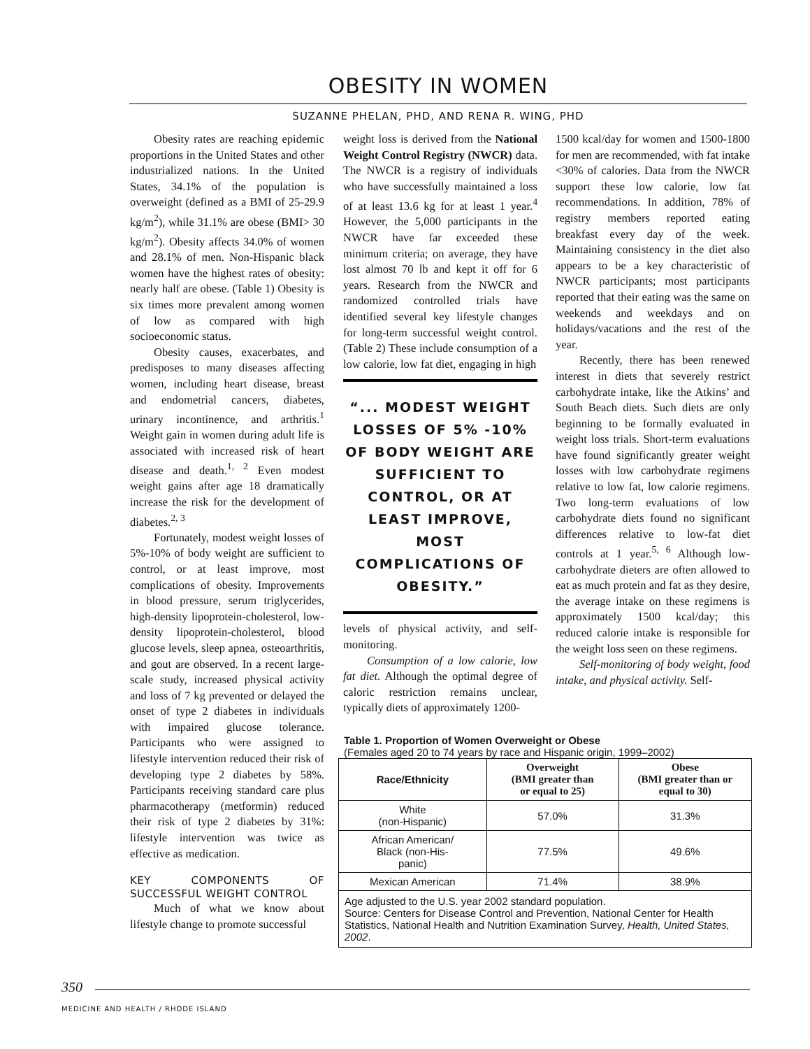OBESITY IN WOMEN
SUZANNE PHELAN, PHD, AND RENA R. WING, PHD
Obesity rates are reaching epidemic proportions in the United States and other industrialized nations. In the United States, 34.1% of the population is overweight (defined as a BMI of 25-29.9 kg/m<sup>2</sup>), while 31.1% are obese (BMI> 30 kg/m<sup>2</sup>). Obesity affects 34.0% of women and 28.1% of men. Non-Hispanic black women have the highest rates of obesity: nearly half are obese. (Table 1) Obesity is six times more prevalent among women of low as compared with high socioeconomic status.
Obesity causes, exacerbates, and predisposes to many diseases affecting women, including heart disease, breast and endometrial cancers, diabetes, urinary incontinence, and arthritis.<sup>1</sup> Weight gain in women during adult life is associated with increased risk of heart disease and death.<sup>1, 2</sup> Even modest weight gains after age 18 dramatically increase the risk for the development of diabetes.<sup>2, 3</sup>
Fortunately, modest weight losses of 5%-10% of body weight are sufficient to control, or at least improve, most complications of obesity. Improvements in blood pressure, serum triglycerides, high-density lipoprotein-cholesterol, low-density lipoprotein-cholesterol, blood glucose levels, sleep apnea, osteoarthritis, and gout are observed. In a recent large-scale study, increased physical activity and loss of 7 kg prevented or delayed the onset of type 2 diabetes in individuals with impaired glucose tolerance. Participants who were assigned to lifestyle intervention reduced their risk of developing type 2 diabetes by 58%. Participants receiving standard care plus pharmacotherapy (metformin) reduced their risk of type 2 diabetes by 31%: lifestyle intervention was twice as effective as medication.
KEY COMPONENTS OF SUCCESSFUL WEIGHT CONTROL
Much of what we know about lifestyle change to promote successful
weight loss is derived from the National Weight Control Registry (NWCR) data. The NWCR is a registry of individuals who have successfully maintained a loss of at least 13.6 kg for at least 1 year.<sup>4</sup> However, the 5,000 participants in the NWCR have far exceeded these minimum criteria; on average, they have lost almost 70 lb and kept it off for 6 years. Research from the NWCR and randomized controlled trials have identified several key lifestyle changes for long-term successful weight control. (Table 2) These include consumption of a low calorie, low fat diet, engaging in high
“... MODEST WEIGHT LOSSES OF 5% -10% OF BODY WEIGHT ARE SUFFICIENT TO CONTROL, OR AT LEAST IMPROVE, MOST COMPLICATIONS OF OBESITY.”
levels of physical activity, and self-monitoring.
Consumption of a low calorie, low fat diet. Although the optimal degree of caloric restriction remains unclear, typically diets of approximately 1200-
1500 kcal/day for women and 1500-1800 for men are recommended, with fat intake <30% of calories. Data from the NWCR support these low calorie, low fat recommendations. In addition, 78% of registry members reported eating breakfast every day of the week. Maintaining consistency in the diet also appears to be a key characteristic of NWCR participants; most participants reported that their eating was the same on weekends and weekdays and on holidays/vacations and the rest of the year.
Recently, there has been renewed interest in diets that severely restrict carbohydrate intake, like the Atkins’ and South Beach diets. Such diets are only beginning to be formally evaluated in weight loss trials. Short-term evaluations have found significantly greater weight losses with low carbohydrate regimens relative to low fat, low calorie regimens. Two long-term evaluations of low carbohydrate diets found no significant differences relative to low-fat diet controls at 1 year.<sup>5, 6</sup> Although low-carbohydrate dieters are often allowed to eat as much protein and fat as they desire, the average intake on these regimens is approximately 1500 kcal/day; this reduced calorie intake is responsible for the weight loss seen on these regimens.
Self-monitoring of body weight, food intake, and physical activity. Self-
Table 1. Proportion of Women Overweight or Obese
(Females aged 20 to 74 years by race and Hispanic origin, 1999–2002)
| Race/Ethnicity | Overweight (BMI greater than or equal to 25) | Obese (BMI greater than or equal to 30) |
| --- | --- | --- |
| White (non-Hispanic) | 57.0% | 31.3% |
| African American/ Black (non-His- panic) | 77.5% | 49.6% |
| Mexican American | 71.4% | 38.9% |
| Age adjusted to the U.S. year 2002 standard population. Source: Centers for Disease Control and Prevention, National Center for Health Statistics, National Health and Nutrition Examination Survey, Health, United States, 2002 . | | |
350
MEDICINE AND HEALTH / RHODE ISLAND